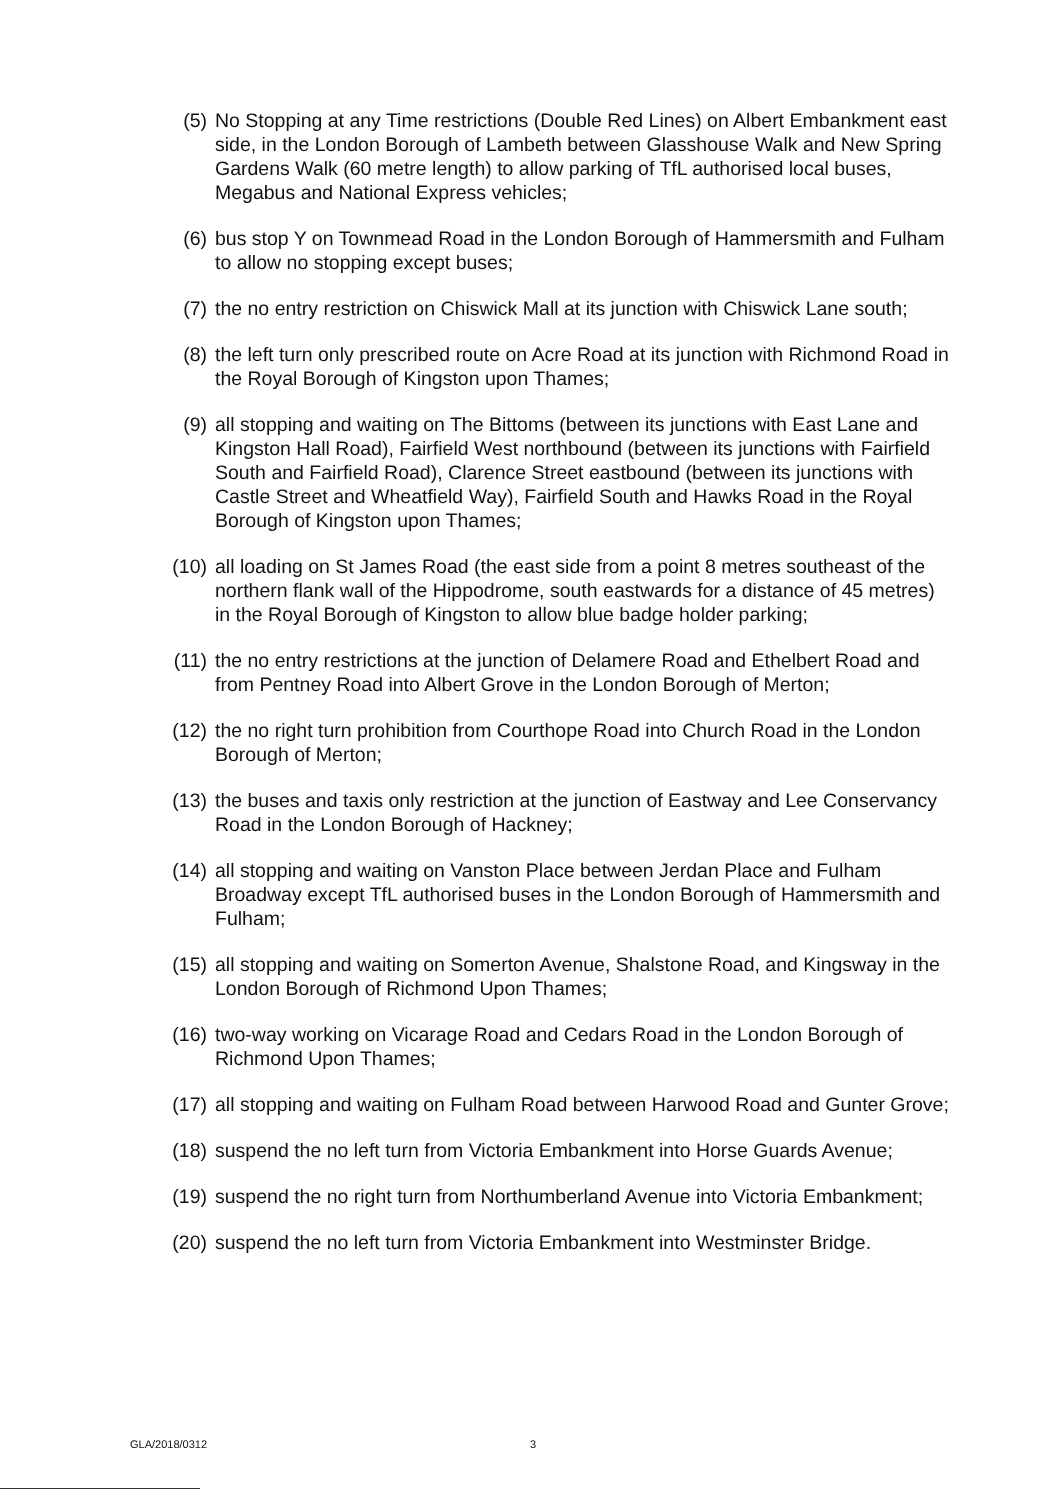(5) No Stopping at any Time restrictions (Double Red Lines) on Albert Embankment east side, in the London Borough of Lambeth between Glasshouse Walk and New Spring Gardens Walk (60 metre length) to allow parking of TfL authorised local buses, Megabus and National Express vehicles;
(6) bus stop Y on Townmead Road in the London Borough of Hammersmith and Fulham to allow no stopping except buses;
(7) the no entry restriction on Chiswick Mall at its junction with Chiswick Lane south;
(8) the left turn only prescribed route on Acre Road at its junction with Richmond Road in the Royal Borough of Kingston upon Thames;
(9) all stopping and waiting on The Bittoms (between its junctions with East Lane and Kingston Hall Road), Fairfield West northbound (between its junctions with Fairfield South and Fairfield Road), Clarence Street eastbound (between its junctions with Castle Street and Wheatfield Way), Fairfield South and Hawks Road in the Royal Borough of Kingston upon Thames;
(10) all loading on St James Road (the east side from a point 8 metres southeast of the northern flank wall of the Hippodrome, south eastwards for a distance of 45 metres) in the Royal Borough of Kingston to allow blue badge holder parking;
(11) the no entry restrictions at the junction of Delamere Road and Ethelbert Road and from Pentney Road into Albert Grove in the London Borough of Merton;
(12) the no right turn prohibition from Courthope Road into Church Road in the London Borough of Merton;
(13) the buses and taxis only restriction at the junction of Eastway and Lee Conservancy Road in the London Borough of Hackney;
(14) all stopping and waiting on Vanston Place between Jerdan Place and Fulham Broadway except TfL authorised buses in the London Borough of Hammersmith and Fulham;
(15) all stopping and waiting on Somerton Avenue, Shalstone Road, and Kingsway in the London Borough of Richmond Upon Thames;
(16) two-way working on Vicarage Road and Cedars Road in the London Borough of Richmond Upon Thames;
(17) all stopping and waiting on Fulham Road between Harwood Road and Gunter Grove;
(18) suspend the no left turn from Victoria Embankment into Horse Guards Avenue;
(19) suspend the no right turn from Northumberland Avenue into Victoria Embankment;
(20) suspend the no left turn from Victoria Embankment into Westminster Bridge.
GLA/2018/0312 3